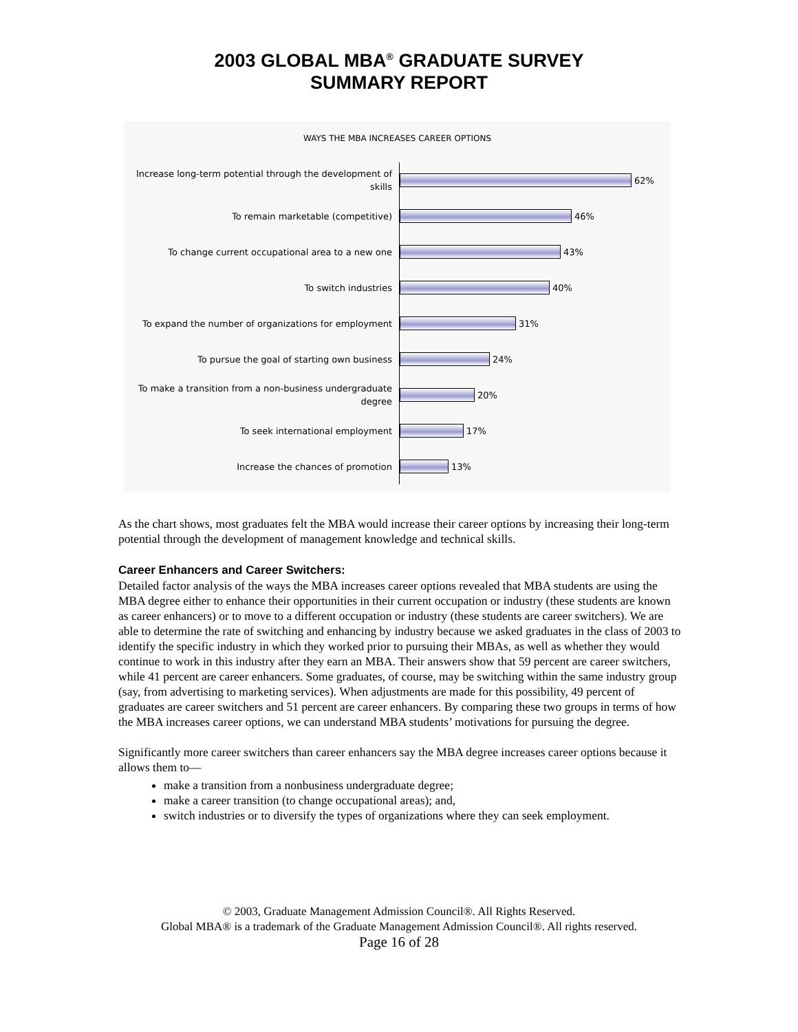2003 GLOBAL MBA<sup>®</sup> GRADUATE SURVEY
SUMMARY REPORT
WAYS THE MBA INCREASES CAREER OPTIONS
Increase long-term potential through the development of skills
62%
To remain marketable (competitive)
46%
To change current occupational area to a new one
43%
To switch industries
40%
To expand the number of organizations for employment
31%
To pursue the goal of starting own business
24%
To make a transition from a non-business undergraduate degree
20%
To seek international employment
17%
Increase the chances of promotion
13%
As the chart shows, most graduates felt the MBA would increase their career options by increasing their long-term potential through the development of management knowledge and technical skills.
Career Enhancers and Career Switchers:
Detailed factor analysis of the ways the MBA increases career options revealed that MBA students are using the MBA degree either to enhance their opportunities in their current occupation or industry (these students are known as career enhancers) or to move to a different occupation or industry (these students are career switchers). We are able to determine the rate of switching and enhancing by industry because we asked graduates in the class of 2003 to identify the specific industry in which they worked prior to pursuing their MBAs, as well as whether they would continue to work in this industry after they earn an MBA. Their answers show that 59 percent are career switchers, while 41 percent are career enhancers. Some graduates, of course, may be switching within the same industry group (say, from advertising to marketing services). When adjustments are made for this possibility, 49 percent of graduates are career switchers and 51 percent are career enhancers. By comparing these two groups in terms of how the MBA increases career options, we can understand MBA students’ motivations for pursuing the degree.
Significantly more career switchers than career enhancers say the MBA degree increases career options because it allows them to—
make a transition from a nonbusiness undergraduate degree;
make a career transition (to change occupational areas); and,
switch industries or to diversify the types of organizations where they can seek employment.
© 2003, Graduate Management Admission Council®. All Rights Reserved.
Global MBA® is a trademark of the Graduate Management Admission Council®. All rights reserved.
Page 16 of 28